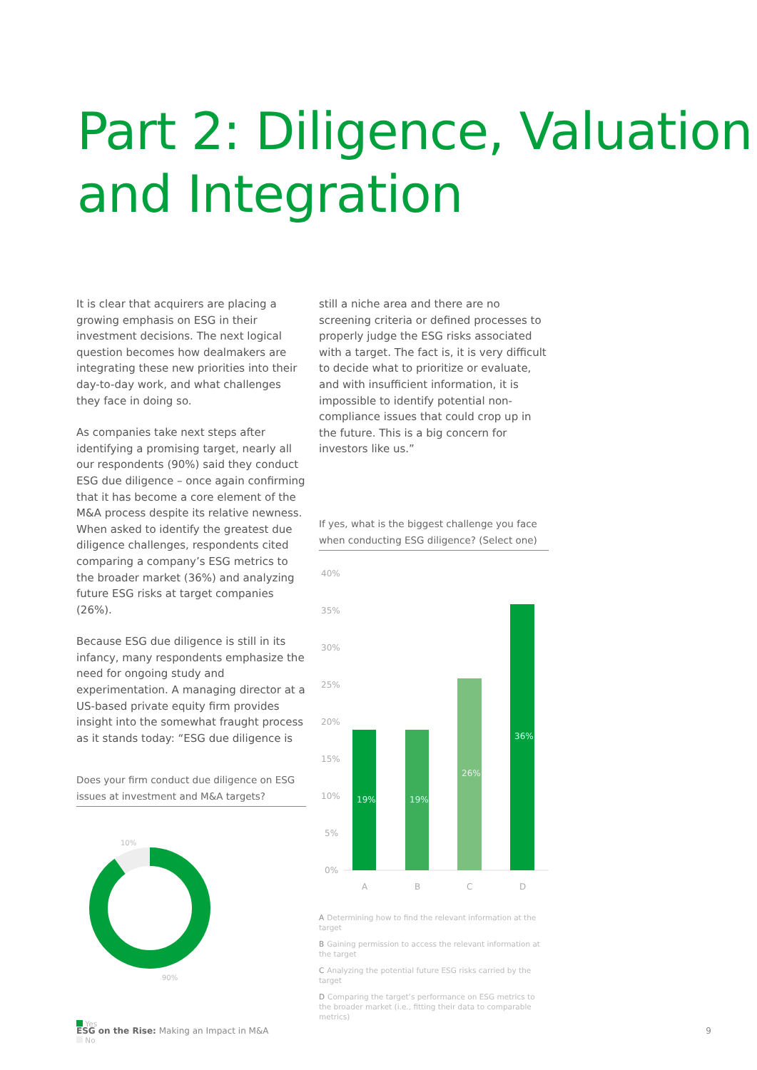Part 2: Diligence, Valuation
and Integration
It is clear that acquirers are placing a growing emphasis on ESG in their investment decisions. The next logical question becomes how dealmakers are integrating these new priorities into their day-to-day work, and what challenges they face in doing so.
As companies take next steps after identifying a promising target, nearly all our respondents (90%) said they conduct ESG due diligence – once again confirming that it has become a core element of the M&A process despite its relative newness. When asked to identify the greatest due diligence challenges, respondents cited comparing a company’s ESG metrics to the broader market (36%) and analyzing future ESG risks at target companies (26%).
Because ESG due diligence is still in its infancy, many respondents emphasize the need for ongoing study and experimentation. A managing director at a US-based private equity firm provides insight into the somewhat fraught process as it stands today: “ESG due diligence is
Does your firm conduct due diligence on ESG issues at investment and M&A targets?
10%
90%
Yes
No
still a niche area and there are no screening criteria or defined processes to properly judge the ESG risks associated with a target. The fact is, it is very difficult to decide what to prioritize or evaluate, and with insufficient information, it is impossible to identify potential non-compliance issues that could crop up in the future. This is a big concern for investors like us.”
If yes, what is the biggest challenge you face when conducting ESG diligence? (Select one)
40%
35%
30%
25%
20%
15%
10%
5%
0%
19%
19%
26%
36%
A
B
C
D
A Determining how to find the relevant information at the target
B Gaining permission to access the relevant information at the target
C Analyzing the potential future ESG risks carried by the target
D Comparing the target’s performance on ESG metrics to the broader market (i.e., fitting their data to comparable metrics)
ESG on the Rise: Making an Impact in M&A 9